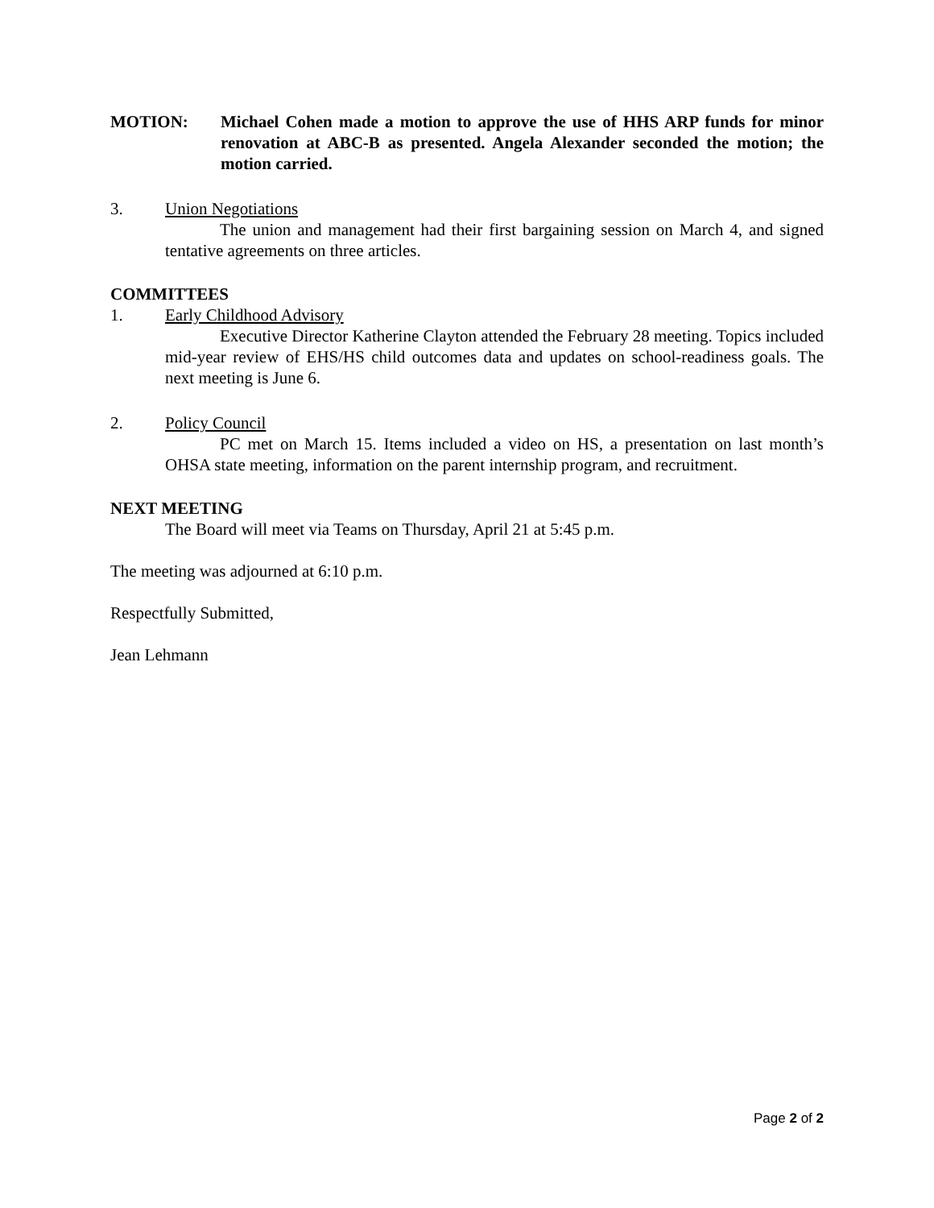MOTION: Michael Cohen made a motion to approve the use of HHS ARP funds for minor renovation at ABC-B as presented. Angela Alexander seconded the motion; the motion carried.
3. Union Negotiations
The union and management had their first bargaining session on March 4, and signed tentative agreements on three articles.
COMMITTEES
1. Early Childhood Advisory
Executive Director Katherine Clayton attended the February 28 meeting. Topics included mid-year review of EHS/HS child outcomes data and updates on school-readiness goals. The next meeting is June 6.
2. Policy Council
PC met on March 15. Items included a video on HS, a presentation on last month’s OHSA state meeting, information on the parent internship program, and recruitment.
NEXT MEETING
The Board will meet via Teams on Thursday, April 21 at 5:45 p.m.
The meeting was adjourned at 6:10 p.m.
Respectfully Submitted,
Jean Lehmann
Page 2 of 2